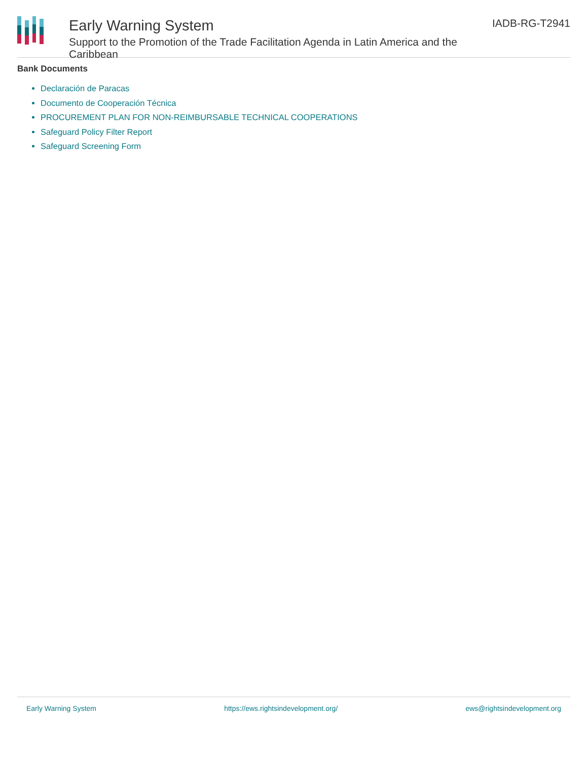Early Warning System
Support to the Promotion of the Trade Facilitation Agenda in Latin America and the Caribbean
IADB-RG-T2941
Bank Documents
Declaración de Paracas
Documento de Cooperación Técnica
PROCUREMENT PLAN FOR NON-REIMBURSABLE TECHNICAL COOPERATIONS
Safeguard Policy Filter Report
Safeguard Screening Form
Early Warning System https://ews.rightsindevelopment.org/ ews@rightsindevelopment.org